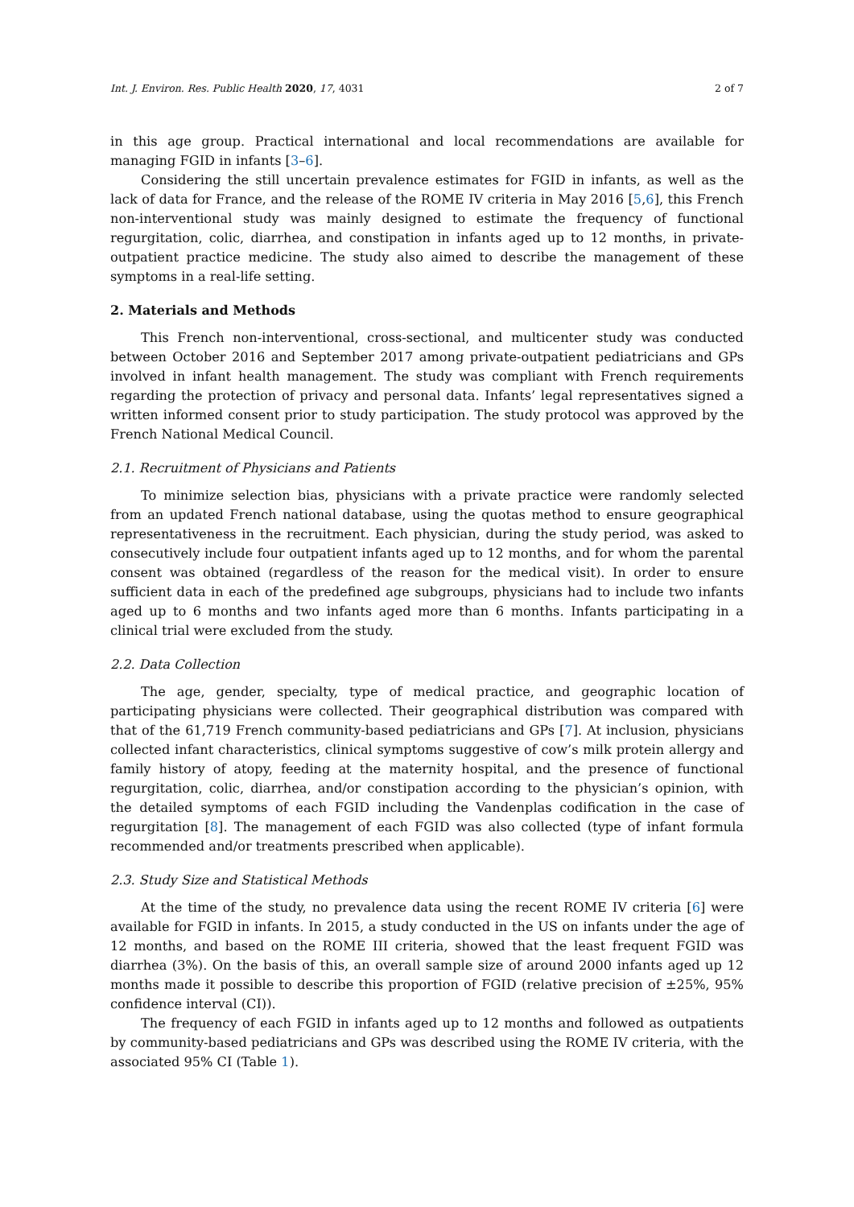Int. J. Environ. Res. Public Health 2020, 17, 4031 2 of 7
in this age group. Practical international and local recommendations are available for managing FGID in infants [3–6].
Considering the still uncertain prevalence estimates for FGID in infants, as well as the lack of data for France, and the release of the ROME IV criteria in May 2016 [5,6], this French non-interventional study was mainly designed to estimate the frequency of functional regurgitation, colic, diarrhea, and constipation in infants aged up to 12 months, in private-outpatient practice medicine. The study also aimed to describe the management of these symptoms in a real-life setting.
2. Materials and Methods
This French non-interventional, cross-sectional, and multicenter study was conducted between October 2016 and September 2017 among private-outpatient pediatricians and GPs involved in infant health management. The study was compliant with French requirements regarding the protection of privacy and personal data. Infants’ legal representatives signed a written informed consent prior to study participation. The study protocol was approved by the French National Medical Council.
2.1. Recruitment of Physicians and Patients
To minimize selection bias, physicians with a private practice were randomly selected from an updated French national database, using the quotas method to ensure geographical representativeness in the recruitment. Each physician, during the study period, was asked to consecutively include four outpatient infants aged up to 12 months, and for whom the parental consent was obtained (regardless of the reason for the medical visit). In order to ensure sufficient data in each of the predefined age subgroups, physicians had to include two infants aged up to 6 months and two infants aged more than 6 months. Infants participating in a clinical trial were excluded from the study.
2.2. Data Collection
The age, gender, specialty, type of medical practice, and geographic location of participating physicians were collected. Their geographical distribution was compared with that of the 61,719 French community-based pediatricians and GPs [7]. At inclusion, physicians collected infant characteristics, clinical symptoms suggestive of cow’s milk protein allergy and family history of atopy, feeding at the maternity hospital, and the presence of functional regurgitation, colic, diarrhea, and/or constipation according to the physician’s opinion, with the detailed symptoms of each FGID including the Vandenplas codification in the case of regurgitation [8]. The management of each FGID was also collected (type of infant formula recommended and/or treatments prescribed when applicable).
2.3. Study Size and Statistical Methods
At the time of the study, no prevalence data using the recent ROME IV criteria [6] were available for FGID in infants. In 2015, a study conducted in the US on infants under the age of 12 months, and based on the ROME III criteria, showed that the least frequent FGID was diarrhea (3%). On the basis of this, an overall sample size of around 2000 infants aged up 12 months made it possible to describe this proportion of FGID (relative precision of ±25%, 95% confidence interval (CI)).
The frequency of each FGID in infants aged up to 12 months and followed as outpatients by community-based pediatricians and GPs was described using the ROME IV criteria, with the associated 95% CI (Table 1).